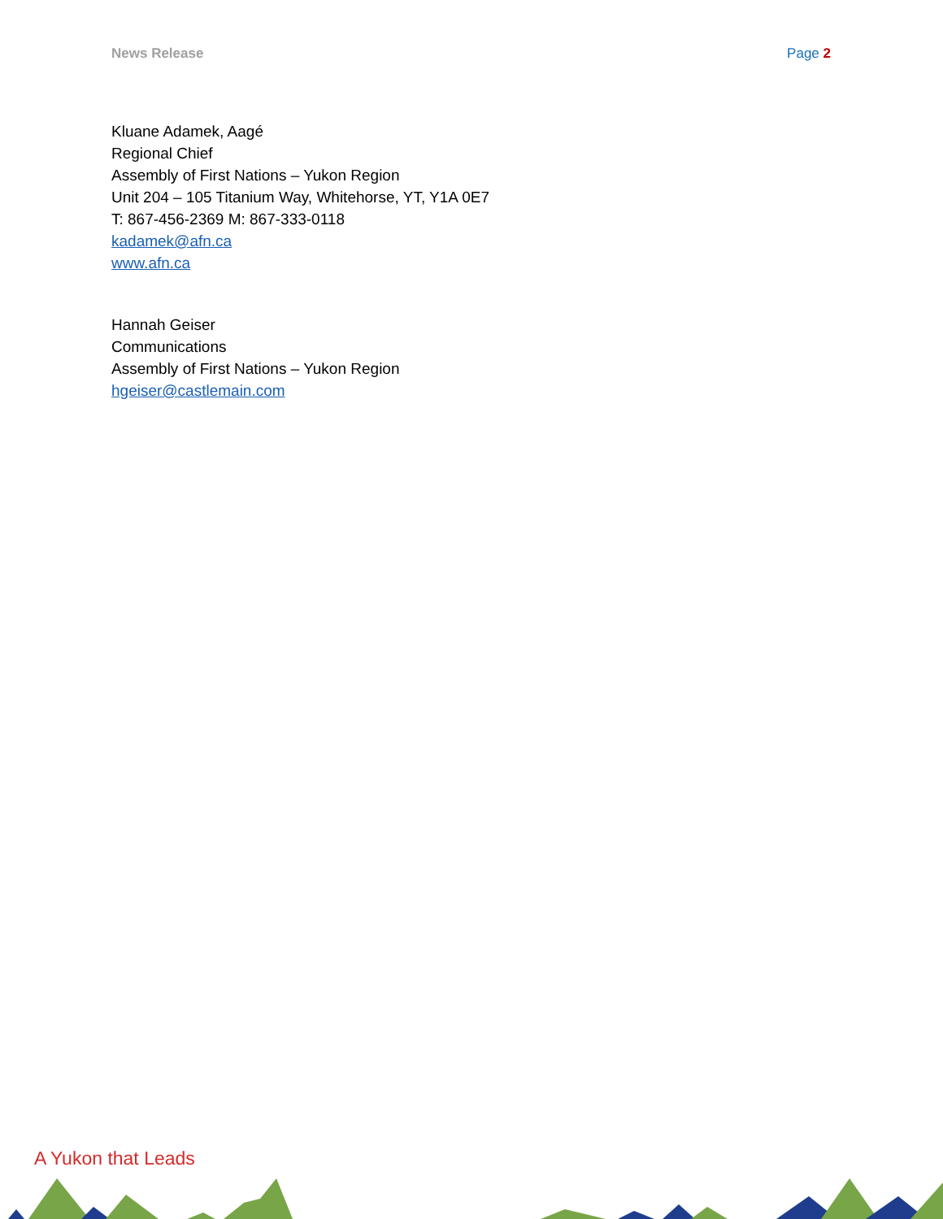News Release Page 2
Kluane Adamek, Aagé
Regional Chief
Assembly of First Nations – Yukon Region
Unit 204 – 105 Titanium Way, Whitehorse, YT, Y1A 0E7
T: 867-456-2369 M: 867-333-0118
kadamek@afn.ca
www.afn.ca
Hannah Geiser
Communications
Assembly of First Nations – Yukon Region
hgeiser@castlemain.com
A Yukon that Leads